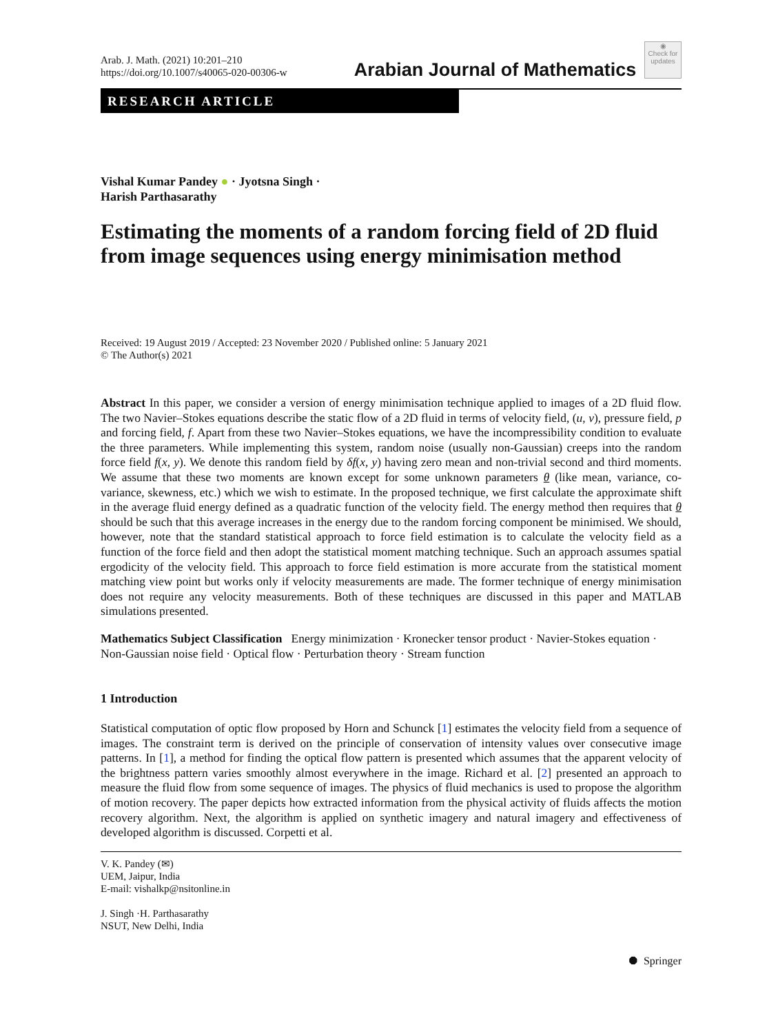Arab. J. Math. (2021) 10:201–210
https://doi.org/10.1007/s40065-020-00306-w
Arabian Journal of Mathematics ◉
Check for
updates
RESEARCH ARTICLE
Vishal Kumar Pandey ● · Jyotsna Singh ·
Harish Parthasarathy
Estimating the moments of a random forcing field of 2D fluid from image sequences using energy minimisation method
Received: 19 August 2019 / Accepted: 23 November 2020 / Published online: 5 January 2021
© The Author(s) 2021
Abstract In this paper, we consider a version of energy minimisation technique applied to images of a 2D fluid flow. The two Navier–Stokes equations describe the static flow of a 2D fluid in terms of velocity field, (u, v), pressure field, p and forcing field, f. Apart from these two Navier–Stokes equations, we have the incompressibility condition to evaluate the three parameters. While implementing this system, random noise (usually non-Gaussian) creeps into the random force field f(x, y). We denote this random field by δf(x, y) having zero mean and non-trivial second and third moments. We assume that these two moments are known except for some unknown parameters θ (like mean, variance, co-variance, skewness, etc.) which we wish to estimate. In the proposed technique, we first calculate the approximate shift in the average fluid energy defined as a quadratic function of the velocity field. The energy method then requires that θ should be such that this average increases in the energy due to the random forcing component be minimised. We should, however, note that the standard statistical approach to force field estimation is to calculate the velocity field as a function of the force field and then adopt the statistical moment matching technique. Such an approach assumes spatial ergodicity of the velocity field. This approach to force field estimation is more accurate from the statistical moment matching view point but works only if velocity measurements are made. The former technique of energy minimisation does not require any velocity measurements. Both of these techniques are discussed in this paper and MATLAB simulations presented.
Mathematics Subject Classification Energy minimization · Kronecker tensor product · Navier-Stokes equation · Non-Gaussian noise field · Optical flow · Perturbation theory · Stream function
1 Introduction
Statistical computation of optic flow proposed by Horn and Schunck [1] estimates the velocity field from a sequence of images. The constraint term is derived on the principle of conservation of intensity values over consecutive image patterns. In [1], a method for finding the optical flow pattern is presented which assumes that the apparent velocity of the brightness pattern varies smoothly almost everywhere in the image. Richard et al. [2] presented an approach to measure the fluid flow from some sequence of images. The physics of fluid mechanics is used to propose the algorithm of motion recovery. The paper depicts how extracted information from the physical activity of fluids affects the motion recovery algorithm. Next, the algorithm is applied on synthetic imagery and natural imagery and effectiveness of developed algorithm is discussed. Corpetti et al.
V. K. Pandey (✉)
UEM, Jaipur, India
E-mail: vishalkp@nsitonline.in
J. Singh ·H. Parthasarathy
NSUT, New Delhi, India
⯃ Springer